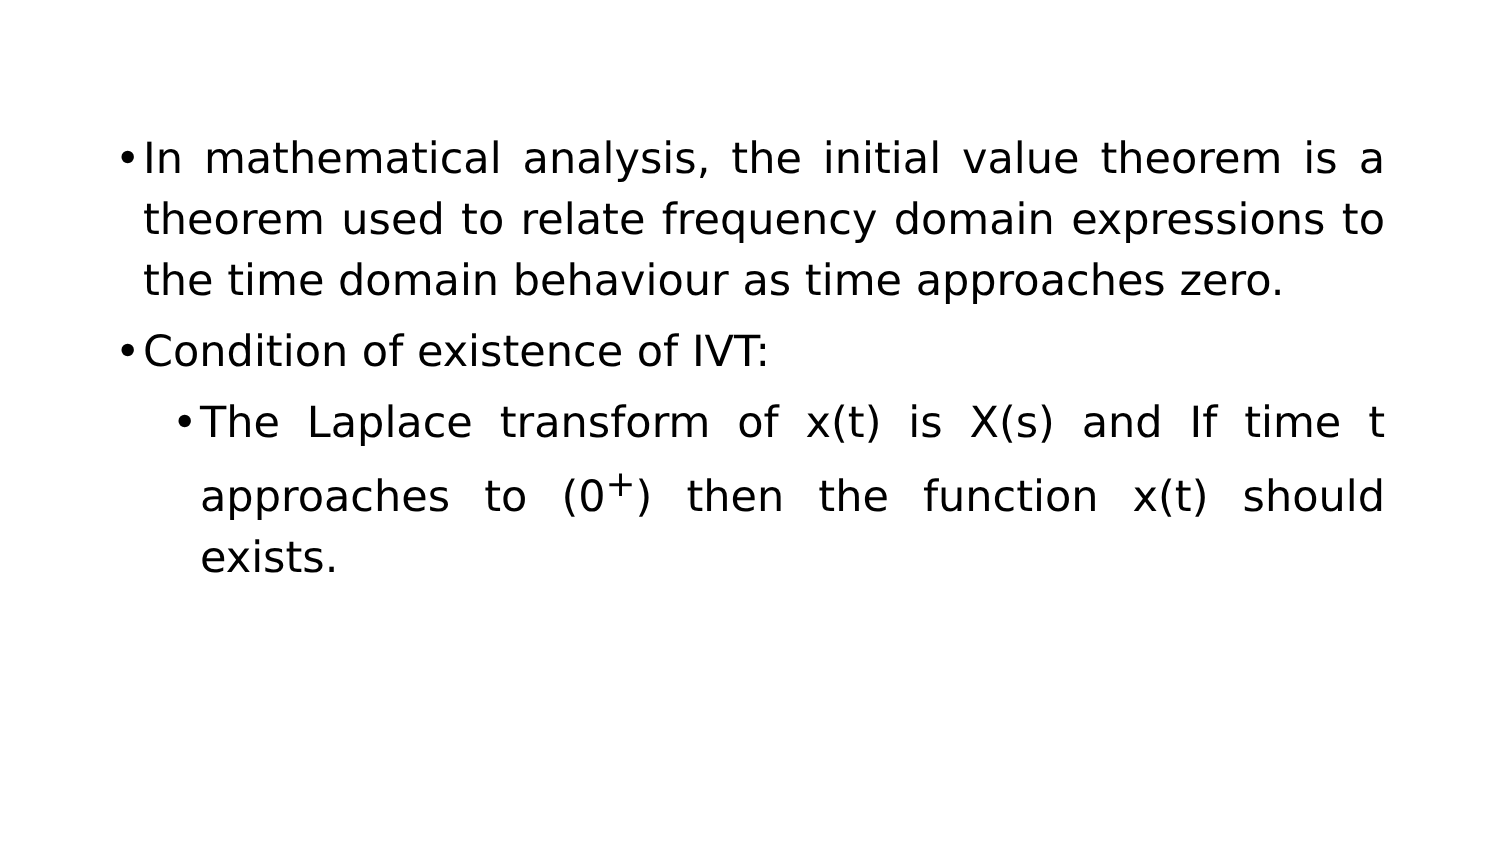• In mathematical analysis, the initial value theorem is a theorem used to relate frequency domain expressions to the time domain behaviour as time approaches zero.
• Condition of existence of IVT:
• The Laplace transform of x(t) is X(s) and If time t approaches to (0<sup>+</sup>) then the function x(t) should exists.